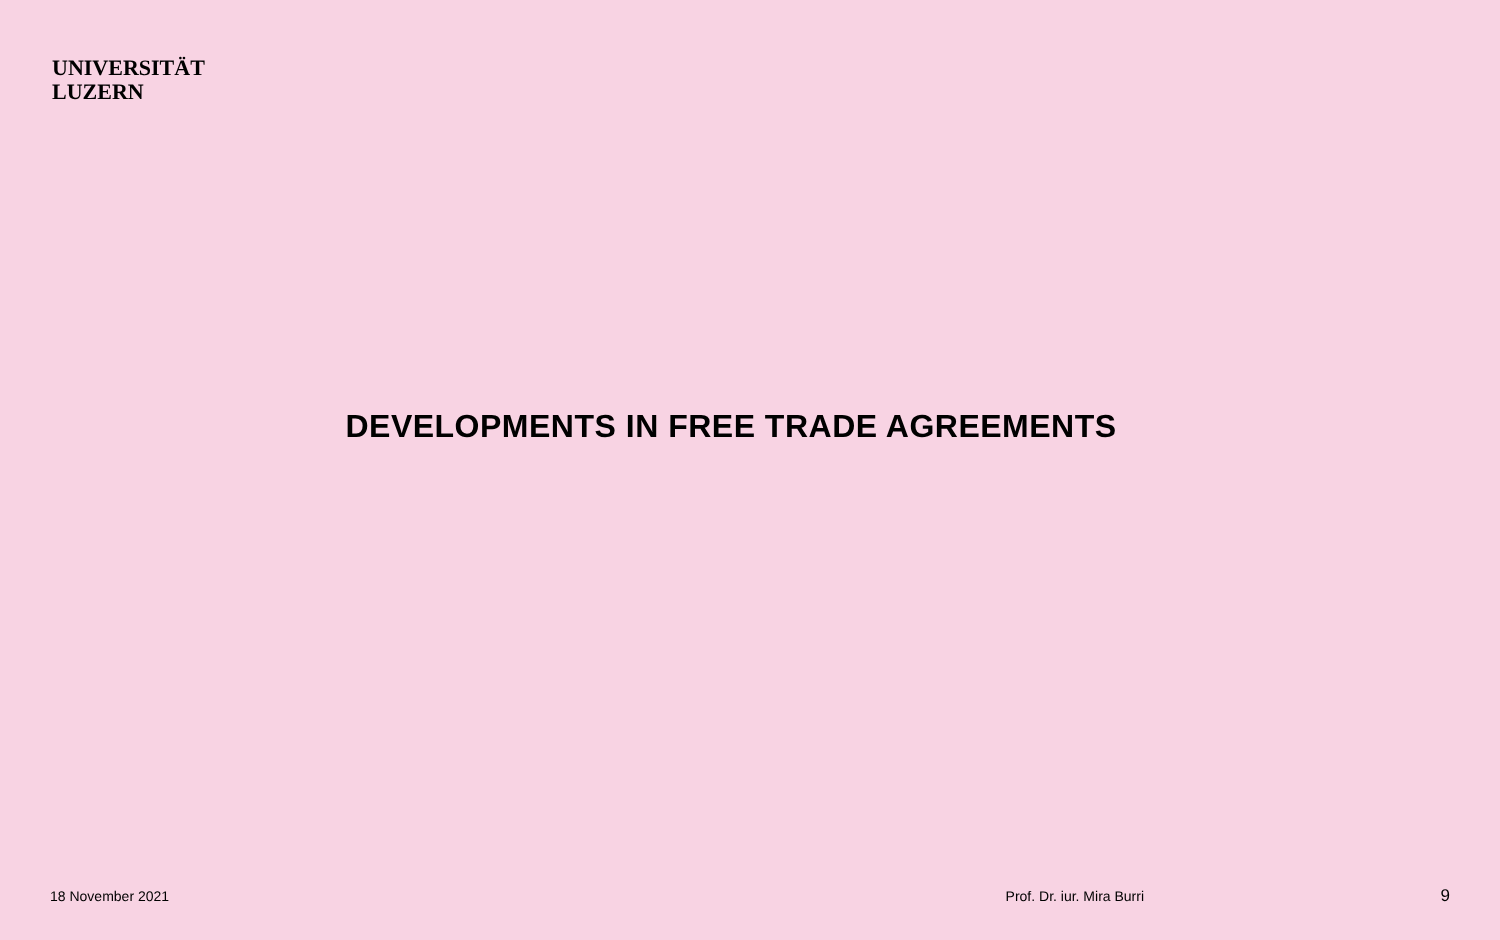UNIVERSITÄT
LUZERN
DEVELOPMENTS IN FREE TRADE AGREEMENTS
18 November 2021 Prof. Dr. iur. Mira Burri 9